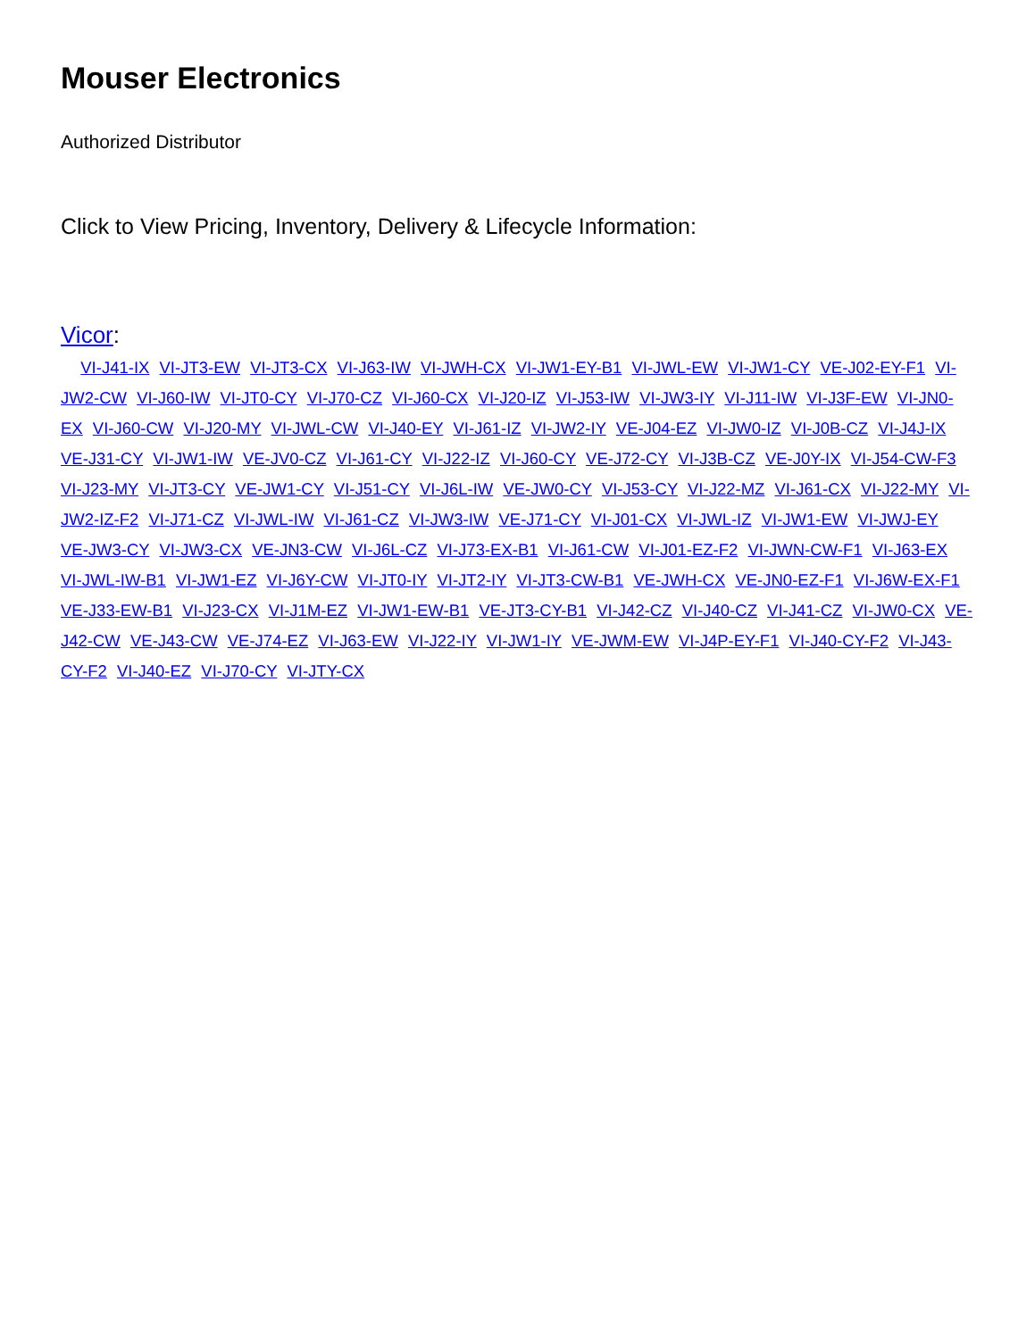Mouser Electronics
Authorized Distributor
Click to View Pricing, Inventory, Delivery & Lifecycle Information:
Vicor:
VI-J41-IX VI-JT3-EW VI-JT3-CX VI-J63-IW VI-JWH-CX VI-JW1-EY-B1 VI-JWL-EW VI-JW1-CY VE-J02-EY-F1 VI-JW2-CW VI-J60-IW VI-JT0-CY VI-J70-CZ VI-J60-CX VI-J20-IZ VI-J53-IW VI-JW3-IY VI-J11-IW VI-J3F-EW VI-JN0-EX VI-J60-CW VI-J20-MY VI-JWL-CW VI-J40-EY VI-J61-IZ VI-JW2-IY VE-J04-EZ VI-JW0-IZ VI-J0B-CZ VI-J4J-IX VE-J31-CY VI-JW1-IW VE-JV0-CZ VI-J61-CY VI-J22-IZ VI-J60-CY VE-J72-CY VI-J3B-CZ VE-J0Y-IX VI-J54-CW-F3 VI-J23-MY VI-JT3-CY VE-JW1-CY VI-J51-CY VI-J6L-IW VE-JW0-CY VI-J53-CY VI-J22-MZ VI-J61-CX VI-J22-MY VI-JW2-IZ-F2 VI-J71-CZ VI-JWL-IW VI-J61-CZ VI-JW3-IW VE-J71-CY VI-J01-CX VI-JWL-IZ VI-JW1-EW VI-JWJ-EY VE-JW3-CY VI-JW3-CX VE-JN3-CW VI-J6L-CZ VI-J73-EX-B1 VI-J61-CW VI-J01-EZ-F2 VI-JWN-CW-F1 VI-J63-EX VI-JWL-IW-B1 VI-JW1-EZ VI-J6Y-CW VI-JT0-IY VI-JT2-IY VI-JT3-CW-B1 VE-JWH-CX VE-JN0-EZ-F1 VI-J6W-EX-F1 VE-J33-EW-B1 VI-J23-CX VI-J1M-EZ VI-JW1-EW-B1 VE-JT3-CY-B1 VI-J42-CZ VI-J40-CZ VI-J41-CZ VI-JW0-CX VE-J42-CW VE-J43-CW VE-J74-EZ VI-J63-EW VI-J22-IY VI-JW1-IY VE-JWM-EW VI-J4P-EY-F1 VI-J40-CY-F2 VI-J43-CY-F2 VI-J40-EZ VI-J70-CY VI-JTY-CX